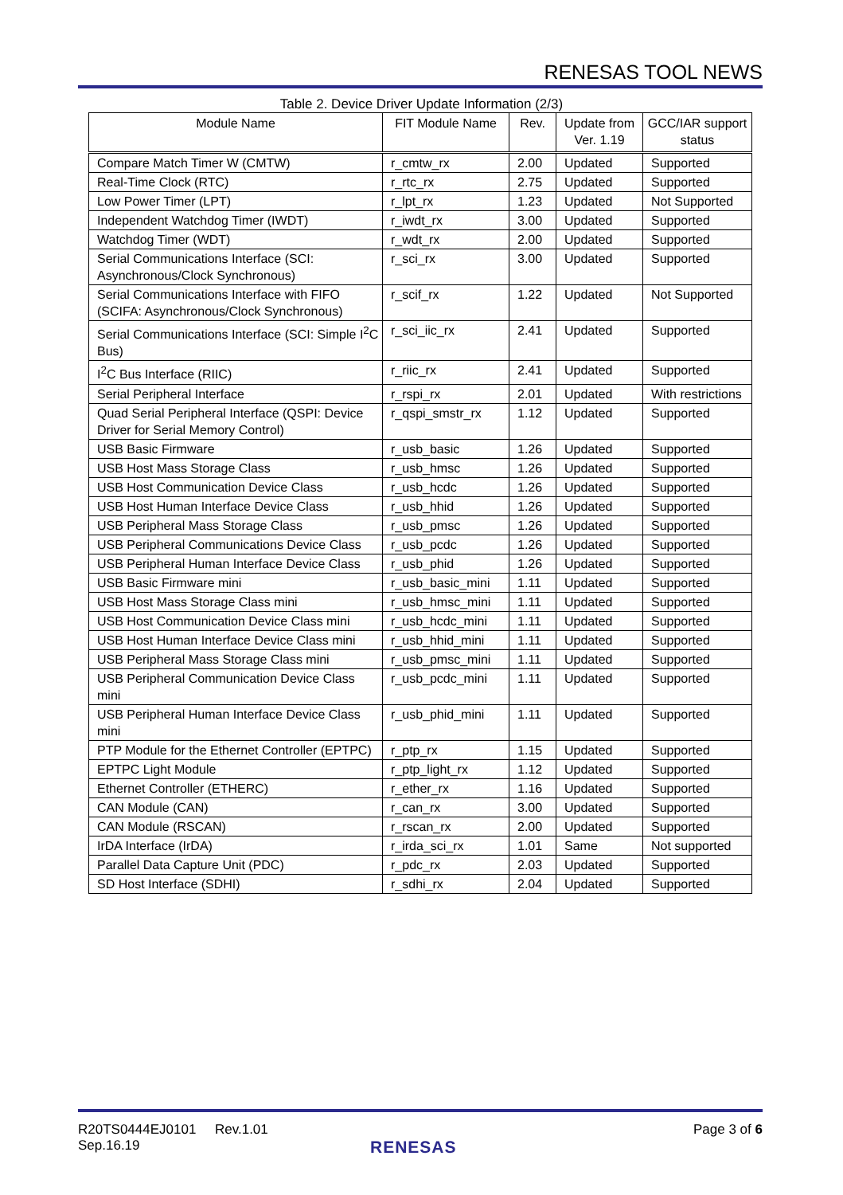RENESAS TOOL NEWS
Table 2. Device Driver Update Information (2/3)
| Module Name | FIT Module Name | Rev. | Update from Ver. 1.19 | GCC/IAR support status |
| --- | --- | --- | --- | --- |
| Compare Match Timer W (CMTW) | r_cmtw_rx | 2.00 | Updated | Supported |
| Real-Time Clock (RTC) | r_rtc_rx | 2.75 | Updated | Supported |
| Low Power Timer (LPT) | r_lpt_rx | 1.23 | Updated | Not Supported |
| Independent Watchdog Timer (IWDT) | r_iwdt_rx | 3.00 | Updated | Supported |
| Watchdog Timer (WDT) | r_wdt_rx | 2.00 | Updated | Supported |
| Serial Communications Interface (SCI: Asynchronous/Clock Synchronous) | r_sci_rx | 3.00 | Updated | Supported |
| Serial Communications Interface with FIFO (SCIFA: Asynchronous/Clock Synchronous) | r_scif_rx | 1.22 | Updated | Not Supported |
| Serial Communications Interface (SCI: Simple I<sup>2</sup>C Bus) | r_sci_iic_rx | 2.41 | Updated | Supported |
| I<sup>2</sup>C Bus Interface (RIIC) | r_riic_rx | 2.41 | Updated | Supported |
| Serial Peripheral Interface | r_rspi_rx | 2.01 | Updated | With restrictions |
| Quad Serial Peripheral Interface (QSPI: Device Driver for Serial Memory Control) | r_qspi_smstr_rx | 1.12 | Updated | Supported |
| USB Basic Firmware | r_usb_basic | 1.26 | Updated | Supported |
| USB Host Mass Storage Class | r_usb_hmsc | 1.26 | Updated | Supported |
| USB Host Communication Device Class | r_usb_hcdc | 1.26 | Updated | Supported |
| USB Host Human Interface Device Class | r_usb_hhid | 1.26 | Updated | Supported |
| USB Peripheral Mass Storage Class | r_usb_pmsc | 1.26 | Updated | Supported |
| USB Peripheral Communications Device Class | r_usb_pcdc | 1.26 | Updated | Supported |
| USB Peripheral Human Interface Device Class | r_usb_phid | 1.26 | Updated | Supported |
| USB Basic Firmware mini | r_usb_basic_mini | 1.11 | Updated | Supported |
| USB Host Mass Storage Class mini | r_usb_hmsc_mini | 1.11 | Updated | Supported |
| USB Host Communication Device Class mini | r_usb_hcdc_mini | 1.11 | Updated | Supported |
| USB Host Human Interface Device Class mini | r_usb_hhid_mini | 1.11 | Updated | Supported |
| USB Peripheral Mass Storage Class mini | r_usb_pmsc_mini | 1.11 | Updated | Supported |
| USB Peripheral Communication Device Class mini | r_usb_pcdc_mini | 1.11 | Updated | Supported |
| USB Peripheral Human Interface Device Class mini | r_usb_phid_mini | 1.11 | Updated | Supported |
| PTP Module for the Ethernet Controller (EPTPC) | r_ptp_rx | 1.15 | Updated | Supported |
| EPTPC Light Module | r_ptp_light_rx | 1.12 | Updated | Supported |
| Ethernet Controller (ETHERC) | r_ether_rx | 1.16 | Updated | Supported |
| CAN Module (CAN) | r_can_rx | 3.00 | Updated | Supported |
| CAN Module (RSCAN) | r_rscan_rx | 2.00 | Updated | Supported |
| IrDA Interface (IrDA) | r_irda_sci_rx | 1.01 | Same | Not supported |
| Parallel Data Capture Unit (PDC) | r_pdc_rx | 2.03 | Updated | Supported |
| SD Host Interface (SDHI) | r_sdhi_rx | 2.04 | Updated | Supported |
R20TS0444EJ0101 Rev.1.01
Sep.16.19
Page 3 of 6
RENESAS